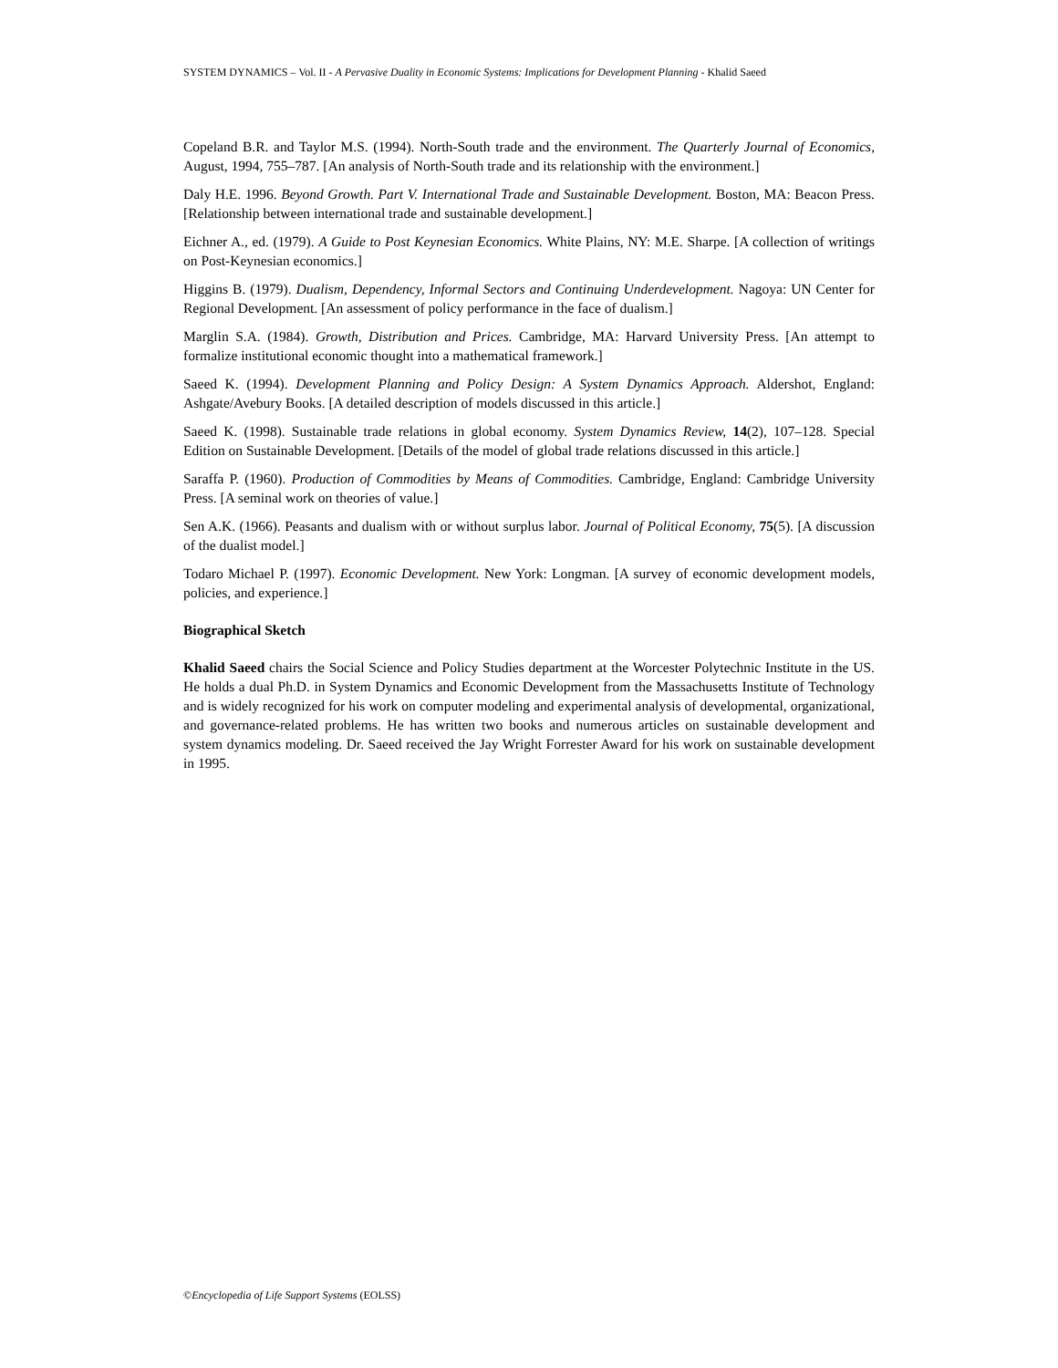SYSTEM DYNAMICS – Vol. II - A Pervasive Duality in Economic Systems: Implications for Development Planning - Khalid Saeed
Copeland B.R. and Taylor M.S. (1994). North-South trade and the environment. The Quarterly Journal of Economics, August, 1994, 755–787. [An analysis of North-South trade and its relationship with the environment.]
Daly H.E. 1996. Beyond Growth. Part V. International Trade and Sustainable Development. Boston, MA: Beacon Press. [Relationship between international trade and sustainable development.]
Eichner A., ed. (1979). A Guide to Post Keynesian Economics. White Plains, NY: M.E. Sharpe. [A collection of writings on Post-Keynesian economics.]
Higgins B. (1979). Dualism, Dependency, Informal Sectors and Continuing Underdevelopment. Nagoya: UN Center for Regional Development. [An assessment of policy performance in the face of dualism.]
Marglin S.A. (1984). Growth, Distribution and Prices. Cambridge, MA: Harvard University Press. [An attempt to formalize institutional economic thought into a mathematical framework.]
Saeed K. (1994). Development Planning and Policy Design: A System Dynamics Approach. Aldershot, England: Ashgate/Avebury Books. [A detailed description of models discussed in this article.]
Saeed K. (1998). Sustainable trade relations in global economy. System Dynamics Review, 14(2), 107–128. Special Edition on Sustainable Development. [Details of the model of global trade relations discussed in this article.]
Saraffa P. (1960). Production of Commodities by Means of Commodities. Cambridge, England: Cambridge University Press. [A seminal work on theories of value.]
Sen A.K. (1966). Peasants and dualism with or without surplus labor. Journal of Political Economy, 75(5). [A discussion of the dualist model.]
Todaro Michael P. (1997). Economic Development. New York: Longman. [A survey of economic development models, policies, and experience.]
Biographical Sketch
Khalid Saeed chairs the Social Science and Policy Studies department at the Worcester Polytechnic Institute in the US. He holds a dual Ph.D. in System Dynamics and Economic Development from the Massachusetts Institute of Technology and is widely recognized for his work on computer modeling and experimental analysis of developmental, organizational, and governance-related problems. He has written two books and numerous articles on sustainable development and system dynamics modeling. Dr. Saeed received the Jay Wright Forrester Award for his work on sustainable development in 1995.
©Encyclopedia of Life Support Systems (EOLSS)